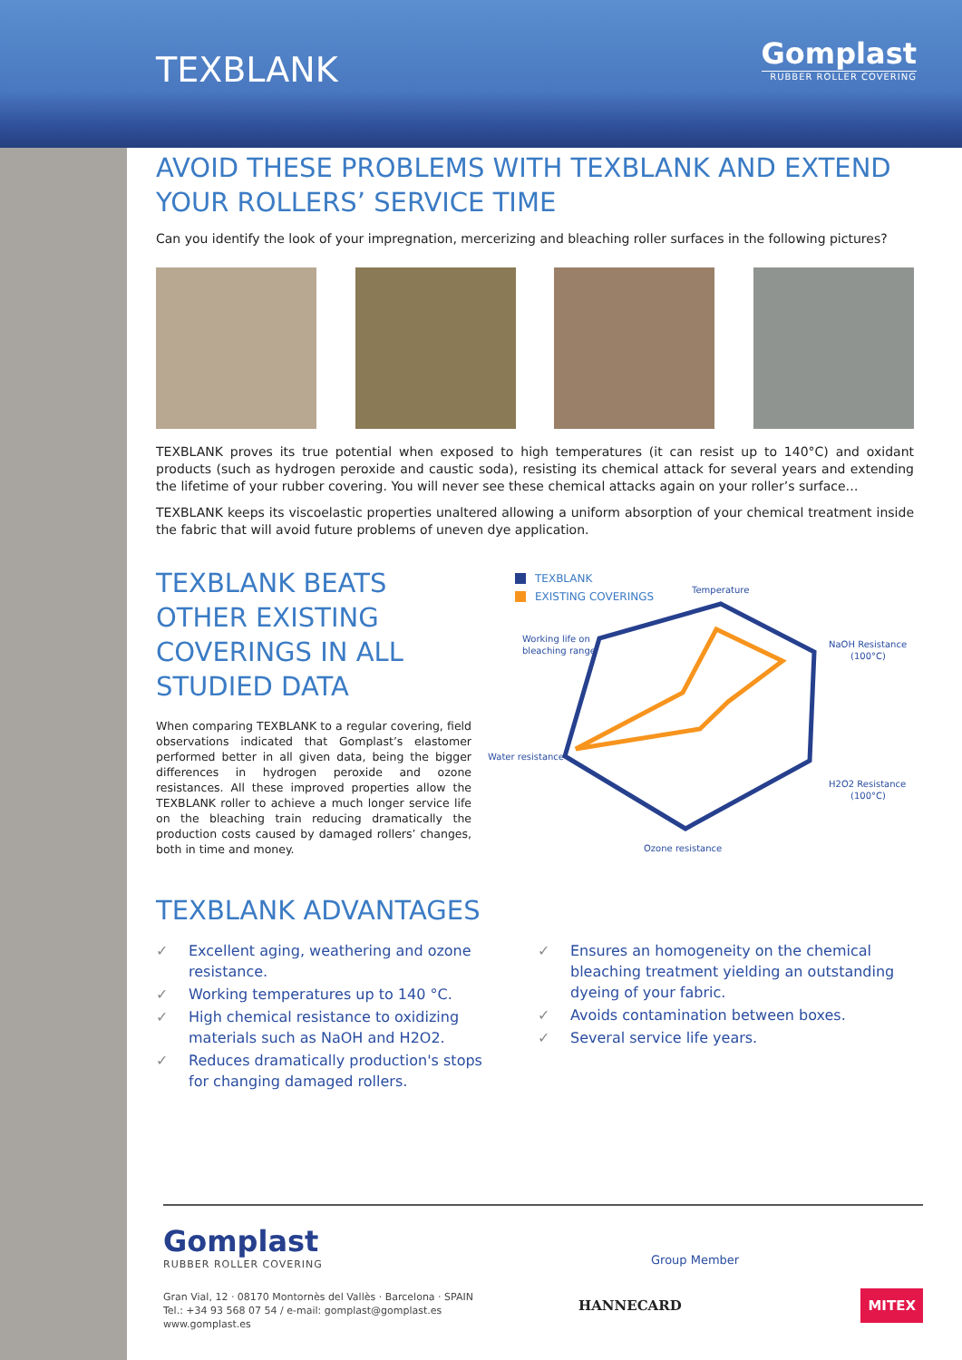Gomplast
RUBBER ROLLER COVERING
TEXBLANK
AVOID THESE PROBLEMS WITH TEXBLANK AND EXTEND YOUR ROLLERS’ SERVICE TIME
Can you identify the look of your impregnation, mercerizing and bleaching roller surfaces in the following pictures?
TEXBLANK proves its true potential when exposed to high temperatures (it can resist up to 140°C) and oxidant products (such as hydrogen peroxide and caustic soda), resisting its chemical attack for several years and extending the lifetime of your rubber covering. You will never see these chemical attacks again on your roller’s surface…
TEXBLANK keeps its viscoelastic properties unaltered allowing a uniform absorption of your chemical treatment inside the fabric that will avoid future problems of uneven dye application.
TEXBLANK BEATS OTHER EXISTING COVERINGS IN ALL STUDIED DATA
When comparing TEXBLANK to a regular covering, field observations indicated that Gomplast’s elastomer performed better in all given data, being the bigger differences in hydrogen peroxide and ozone resistances. All these improved properties allow the TEXBLANK roller to achieve a much longer service life on the bleaching train reducing dramatically the production costs caused by damaged rollers’ changes, both in time and money.
TEXBLANK
EXISTING COVERINGS
Temperature
NaOH Resistance
(100°C)
H2O2 Resistance
(100°C)
Ozone resistance
Water resistance
Working life on
bleaching range
TEXBLANK ADVANTAGES
✓ Excellent aging, weathering and ozone resistance.
✓ Working temperatures up to 140 °C.
✓ High chemical resistance to oxidizing materials such as NaOH and H2O2.
✓ Reduces dramatically production's stops for changing damaged rollers.
✓ Ensures an homogeneity on the chemical bleaching treatment yielding an outstanding dyeing of your fabric.
✓ Avoids contamination between boxes.
✓ Several service life years.
Gomplast
RUBBER ROLLER COVERING
Gran Vial, 12 · 08170 Montornès del Vallès · Barcelona · SPAIN
Tel.: +34 93 568 07 54 / e-mail: gomplast@gomplast.es
www.gomplast.es
Group Member
HANNECARD MITEX